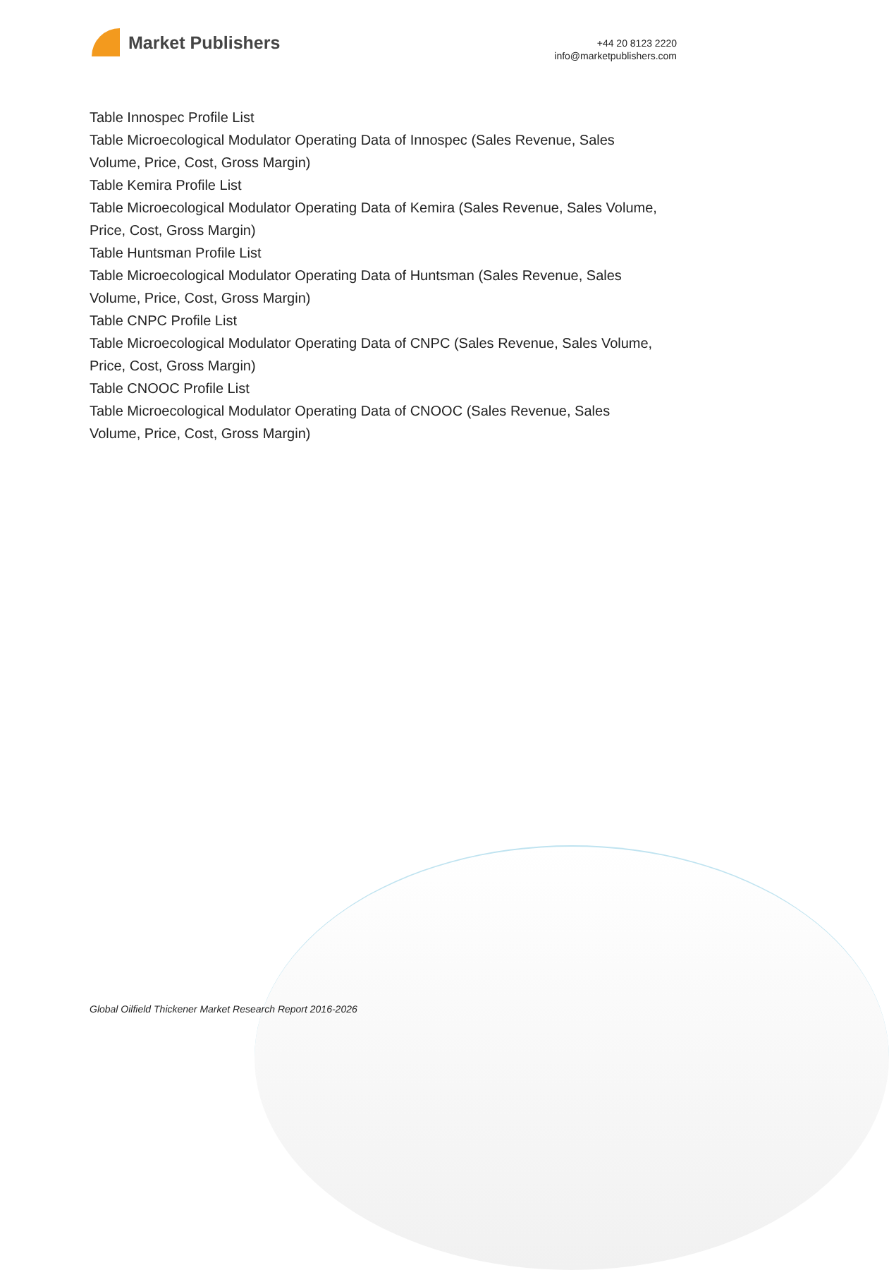Market Publishers
+44 20 8123 2220
info@marketpublishers.com
Table Innospec Profile List
Table Microecological Modulator Operating Data of Innospec (Sales Revenue, Sales Volume, Price, Cost, Gross Margin)
Table Kemira Profile List
Table Microecological Modulator Operating Data of Kemira (Sales Revenue, Sales Volume, Price, Cost, Gross Margin)
Table Huntsman Profile List
Table Microecological Modulator Operating Data of Huntsman (Sales Revenue, Sales Volume, Price, Cost, Gross Margin)
Table CNPC Profile List
Table Microecological Modulator Operating Data of CNPC (Sales Revenue, Sales Volume, Price, Cost, Gross Margin)
Table CNOOC Profile List
Table Microecological Modulator Operating Data of CNOOC (Sales Revenue, Sales Volume, Price, Cost, Gross Margin)
Global Oilfield Thickener Market Research Report 2016-2026